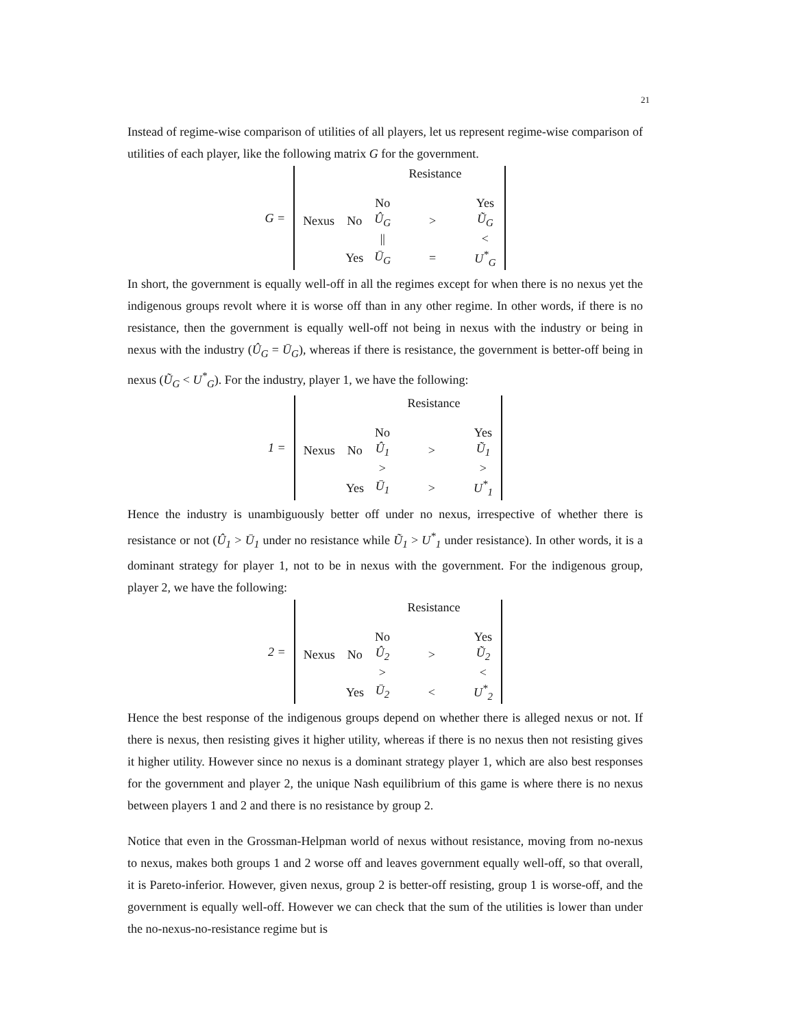21
Instead of regime-wise comparison of utilities of all players, let us represent regime-wise comparison of utilities of each player, like the following matrix G for the government.
G =
| | | Resistance | | |
| | | No | | Yes |
| Nexus | No | Û<sub>G</sub> | > | Ũ<sub>G</sub> |
| | | // | | < |
| | Yes | Ū<sub>G</sub> | = | U<sup>*</sup><sub>G</sub> |
In short, the government is equally well-off in all the regimes except for when there is no nexus yet the indigenous groups revolt where it is worse off than in any other regime. In other words, if there is no resistance, then the government is equally well-off not being in nexus with the industry or being in nexus with the industry (Û<sub>G</sub> = Ū<sub>G</sub>), whereas if there is resistance, the government is better-off being in nexus (Ũ<sub>G</sub> < U<sup>*</sup><sub>G</sub>). For the industry, player 1, we have the following:
1 =
| | | Resistance | | |
| | | No | | Yes |
| Nexus | No | Û<sub>1</sub> | > | Ũ<sub>1</sub> |
| | | > | | > |
| | Yes | Ū<sub>1</sub> | > | U<sup>*</sup><sub>1</sub> |
Hence the industry is unambiguously better off under no nexus, irrespective of whether there is resistance or not (Û<sub>1</sub> > Ū<sub>1</sub> under no resistance while Ũ<sub>1</sub> > U<sup>*</sup><sub>1</sub> under resistance). In other words, it is a dominant strategy for player 1, not to be in nexus with the government. For the indigenous group, player 2, we have the following:
2 =
| | | Resistance | | |
| | | No | | Yes |
| Nexus | No | Û<sub>2</sub> | > | Ũ<sub>2</sub> |
| | | > | | < |
| | Yes | Ū<sub>2</sub> | < | U<sup>*</sup><sub>2</sub> |
Hence the best response of the indigenous groups depend on whether there is alleged nexus or not. If there is nexus, then resisting gives it higher utility, whereas if there is no nexus then not resisting gives it higher utility. However since no nexus is a dominant strategy player 1, which are also best responses for the government and player 2, the unique Nash equilibrium of this game is where there is no nexus between players 1 and 2 and there is no resistance by group 2.
Notice that even in the Grossman-Helpman world of nexus without resistance, moving from no-nexus to nexus, makes both groups 1 and 2 worse off and leaves government equally well-off, so that overall, it is Pareto-inferior. However, given nexus, group 2 is better-off resisting, group 1 is worse-off, and the government is equally well-off. However we can check that the sum of the utilities is lower than under the no-nexus-no-resistance regime but is